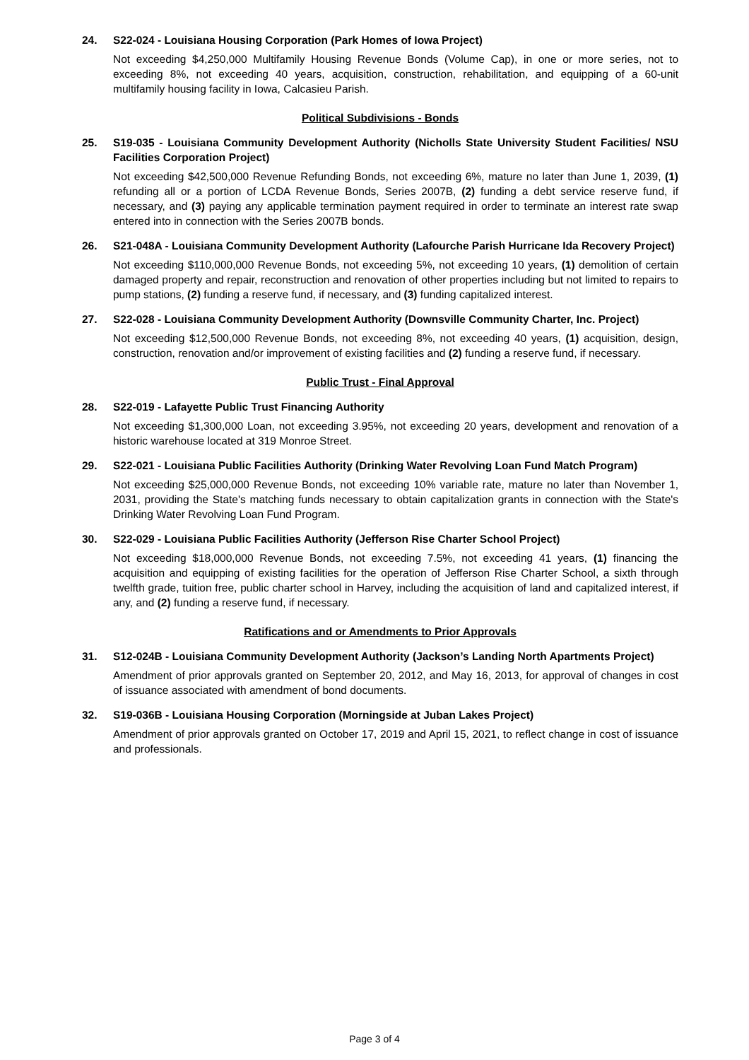24. S22-024 - Louisiana Housing Corporation (Park Homes of Iowa Project)
Not exceeding $4,250,000 Multifamily Housing Revenue Bonds (Volume Cap), in one or more series, not to exceeding 8%, not exceeding 40 years, acquisition, construction, rehabilitation, and equipping of a 60-unit multifamily housing facility in Iowa, Calcasieu Parish.
Political Subdivisions - Bonds
25. S19-035 - Louisiana Community Development Authority (Nicholls State University Student Facilities/ NSU Facilities Corporation Project)
Not exceeding $42,500,000 Revenue Refunding Bonds, not exceeding 6%, mature no later than June 1, 2039, (1) refunding all or a portion of LCDA Revenue Bonds, Series 2007B, (2) funding a debt service reserve fund, if necessary, and (3) paying any applicable termination payment required in order to terminate an interest rate swap entered into in connection with the Series 2007B bonds.
26. S21-048A - Louisiana Community Development Authority (Lafourche Parish Hurricane Ida Recovery Project)
Not exceeding $110,000,000 Revenue Bonds, not exceeding 5%, not exceeding 10 years, (1) demolition of certain damaged property and repair, reconstruction and renovation of other properties including but not limited to repairs to pump stations, (2) funding a reserve fund, if necessary, and (3) funding capitalized interest.
27. S22-028 - Louisiana Community Development Authority (Downsville Community Charter, Inc. Project)
Not exceeding $12,500,000 Revenue Bonds, not exceeding 8%, not exceeding 40 years, (1) acquisition, design, construction, renovation and/or improvement of existing facilities and (2) funding a reserve fund, if necessary.
Public Trust - Final Approval
28. S22-019 - Lafayette Public Trust Financing Authority
Not exceeding $1,300,000 Loan, not exceeding 3.95%, not exceeding 20 years, development and renovation of a historic warehouse located at 319 Monroe Street.
29. S22-021 - Louisiana Public Facilities Authority (Drinking Water Revolving Loan Fund Match Program)
Not exceeding $25,000,000 Revenue Bonds, not exceeding 10% variable rate, mature no later than November 1, 2031, providing the State's matching funds necessary to obtain capitalization grants in connection with the State's Drinking Water Revolving Loan Fund Program.
30. S22-029 - Louisiana Public Facilities Authority (Jefferson Rise Charter School Project)
Not exceeding $18,000,000 Revenue Bonds, not exceeding 7.5%, not exceeding 41 years, (1) financing the acquisition and equipping of existing facilities for the operation of Jefferson Rise Charter School, a sixth through twelfth grade, tuition free, public charter school in Harvey, including the acquisition of land and capitalized interest, if any, and (2) funding a reserve fund, if necessary.
Ratifications and or Amendments to Prior Approvals
31. S12-024B - Louisiana Community Development Authority (Jackson’s Landing North Apartments Project)
Amendment of prior approvals granted on September 20, 2012, and May 16, 2013, for approval of changes in cost of issuance associated with amendment of bond documents.
32. S19-036B - Louisiana Housing Corporation (Morningside at Juban Lakes Project)
Amendment of prior approvals granted on October 17, 2019 and April 15, 2021, to reflect change in cost of issuance and professionals.
Page 3 of 4